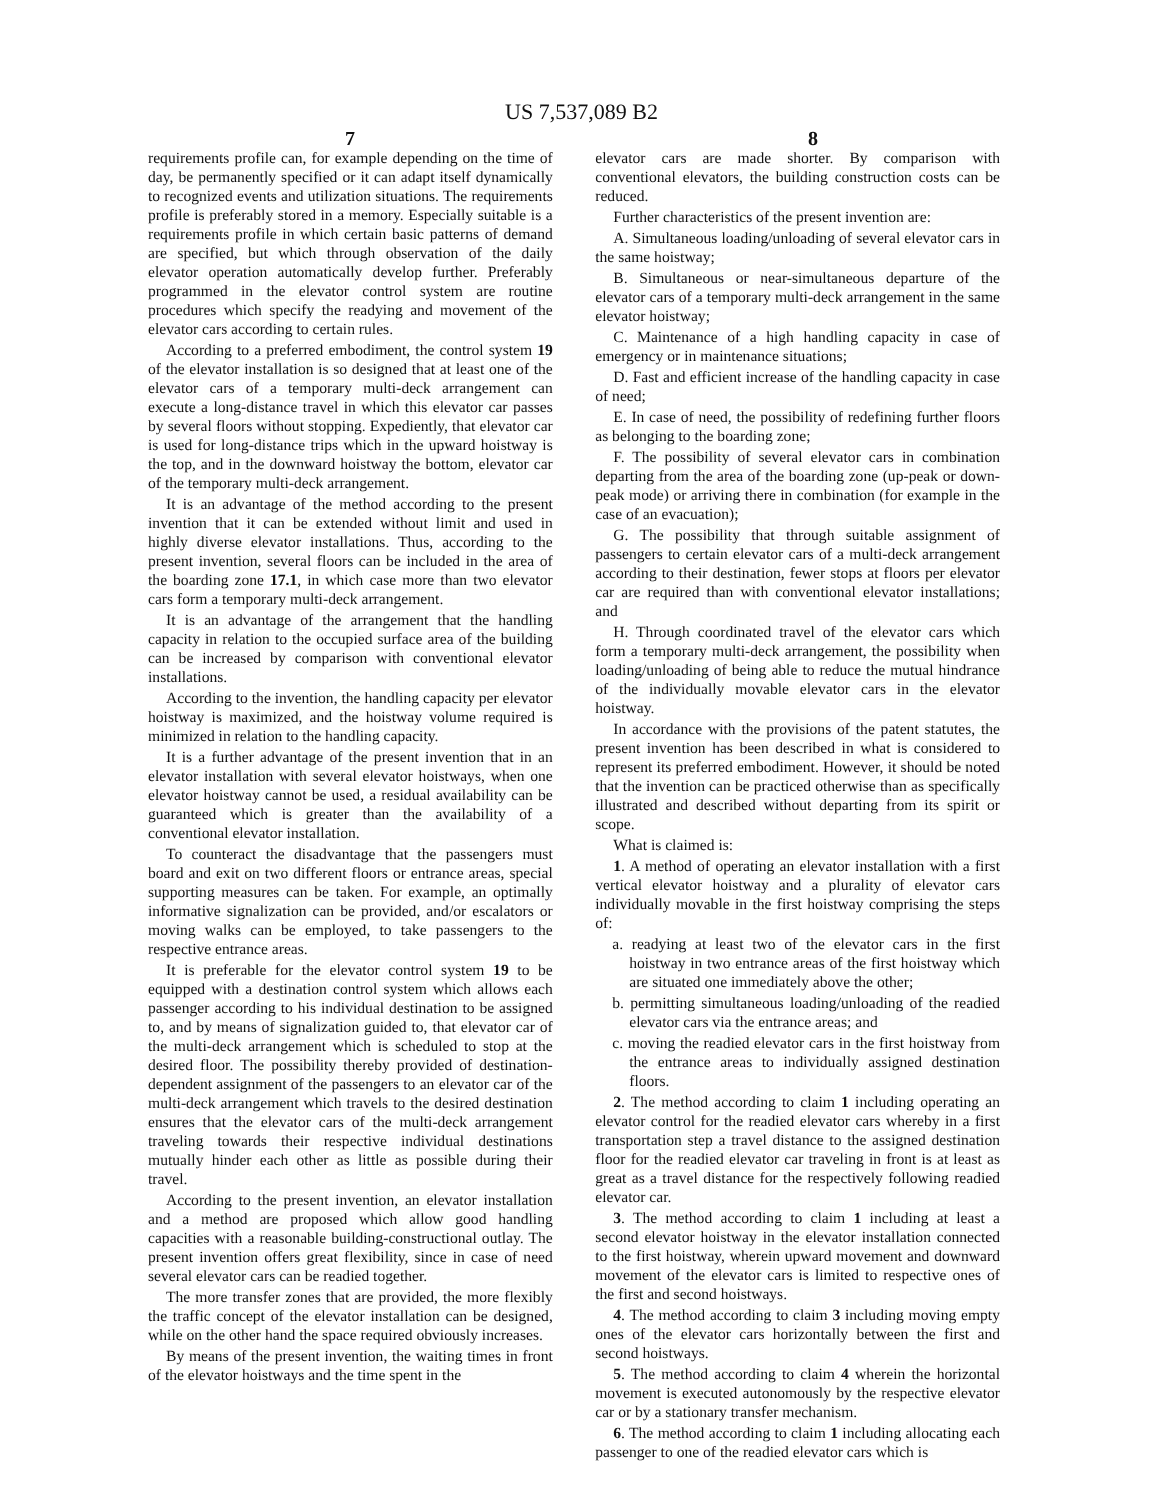US 7,537,089 B2
7 8
requirements profile can, for example depending on the time of day, be permanently specified or it can adapt itself dynamically to recognized events and utilization situations. The requirements profile is preferably stored in a memory. Especially suitable is a requirements profile in which certain basic patterns of demand are specified, but which through observation of the daily elevator operation automatically develop further. Preferably programmed in the elevator control system are routine procedures which specify the readying and movement of the elevator cars according to certain rules.
According to a preferred embodiment, the control system 19 of the elevator installation is so designed that at least one of the elevator cars of a temporary multi-deck arrangement can execute a long-distance travel in which this elevator car passes by several floors without stopping. Expediently, that elevator car is used for long-distance trips which in the upward hoistway is the top, and in the downward hoistway the bottom, elevator car of the temporary multi-deck arrangement.
It is an advantage of the method according to the present invention that it can be extended without limit and used in highly diverse elevator installations. Thus, according to the present invention, several floors can be included in the area of the boarding zone 17.1, in which case more than two elevator cars form a temporary multi-deck arrangement.
It is an advantage of the arrangement that the handling capacity in relation to the occupied surface area of the building can be increased by comparison with conventional elevator installations.
According to the invention, the handling capacity per elevator hoistway is maximized, and the hoistway volume required is minimized in relation to the handling capacity.
It is a further advantage of the present invention that in an elevator installation with several elevator hoistways, when one elevator hoistway cannot be used, a residual availability can be guaranteed which is greater than the availability of a conventional elevator installation.
To counteract the disadvantage that the passengers must board and exit on two different floors or entrance areas, special supporting measures can be taken. For example, an optimally informative signalization can be provided, and/or escalators or moving walks can be employed, to take passengers to the respective entrance areas.
It is preferable for the elevator control system 19 to be equipped with a destination control system which allows each passenger according to his individual destination to be assigned to, and by means of signalization guided to, that elevator car of the multi-deck arrangement which is scheduled to stop at the desired floor. The possibility thereby provided of destination-dependent assignment of the passengers to an elevator car of the multi-deck arrangement which travels to the desired destination ensures that the elevator cars of the multi-deck arrangement traveling towards their respective individual destinations mutually hinder each other as little as possible during their travel.
According to the present invention, an elevator installation and a method are proposed which allow good handling capacities with a reasonable building-constructional outlay. The present invention offers great flexibility, since in case of need several elevator cars can be readied together.
The more transfer zones that are provided, the more flexibly the traffic concept of the elevator installation can be designed, while on the other hand the space required obviously increases.
By means of the present invention, the waiting times in front of the elevator hoistways and the time spent in the
elevator cars are made shorter. By comparison with conventional elevators, the building construction costs can be reduced.
Further characteristics of the present invention are:
A. Simultaneous loading/unloading of several elevator cars in the same hoistway;
B. Simultaneous or near-simultaneous departure of the elevator cars of a temporary multi-deck arrangement in the same elevator hoistway;
C. Maintenance of a high handling capacity in case of emergency or in maintenance situations;
D. Fast and efficient increase of the handling capacity in case of need;
E. In case of need, the possibility of redefining further floors as belonging to the boarding zone;
F. The possibility of several elevator cars in combination departing from the area of the boarding zone (up-peak or down-peak mode) or arriving there in combination (for example in the case of an evacuation);
G. The possibility that through suitable assignment of passengers to certain elevator cars of a multi-deck arrangement according to their destination, fewer stops at floors per elevator car are required than with conventional elevator installations; and
H. Through coordinated travel of the elevator cars which form a temporary multi-deck arrangement, the possibility when loading/unloading of being able to reduce the mutual hindrance of the individually movable elevator cars in the elevator hoistway.
In accordance with the provisions of the patent statutes, the present invention has been described in what is considered to represent its preferred embodiment. However, it should be noted that the invention can be practiced otherwise than as specifically illustrated and described without departing from its spirit or scope.
What is claimed is:
1. A method of operating an elevator installation with a first vertical elevator hoistway and a plurality of elevator cars individually movable in the first hoistway comprising the steps of:
a. readying at least two of the elevator cars in the first hoistway in two entrance areas of the first hoistway which are situated one immediately above the other;
b. permitting simultaneous loading/unloading of the readied elevator cars via the entrance areas; and
c. moving the readied elevator cars in the first hoistway from the entrance areas to individually assigned destination floors.
2. The method according to claim 1 including operating an elevator control for the readied elevator cars whereby in a first transportation step a travel distance to the assigned destination floor for the readied elevator car traveling in front is at least as great as a travel distance for the respectively following readied elevator car.
3. The method according to claim 1 including at least a second elevator hoistway in the elevator installation connected to the first hoistway, wherein upward movement and downward movement of the elevator cars is limited to respective ones of the first and second hoistways.
4. The method according to claim 3 including moving empty ones of the elevator cars horizontally between the first and second hoistways.
5. The method according to claim 4 wherein the horizontal movement is executed autonomously by the respective elevator car or by a stationary transfer mechanism.
6. The method according to claim 1 including allocating each passenger to one of the readied elevator cars which is